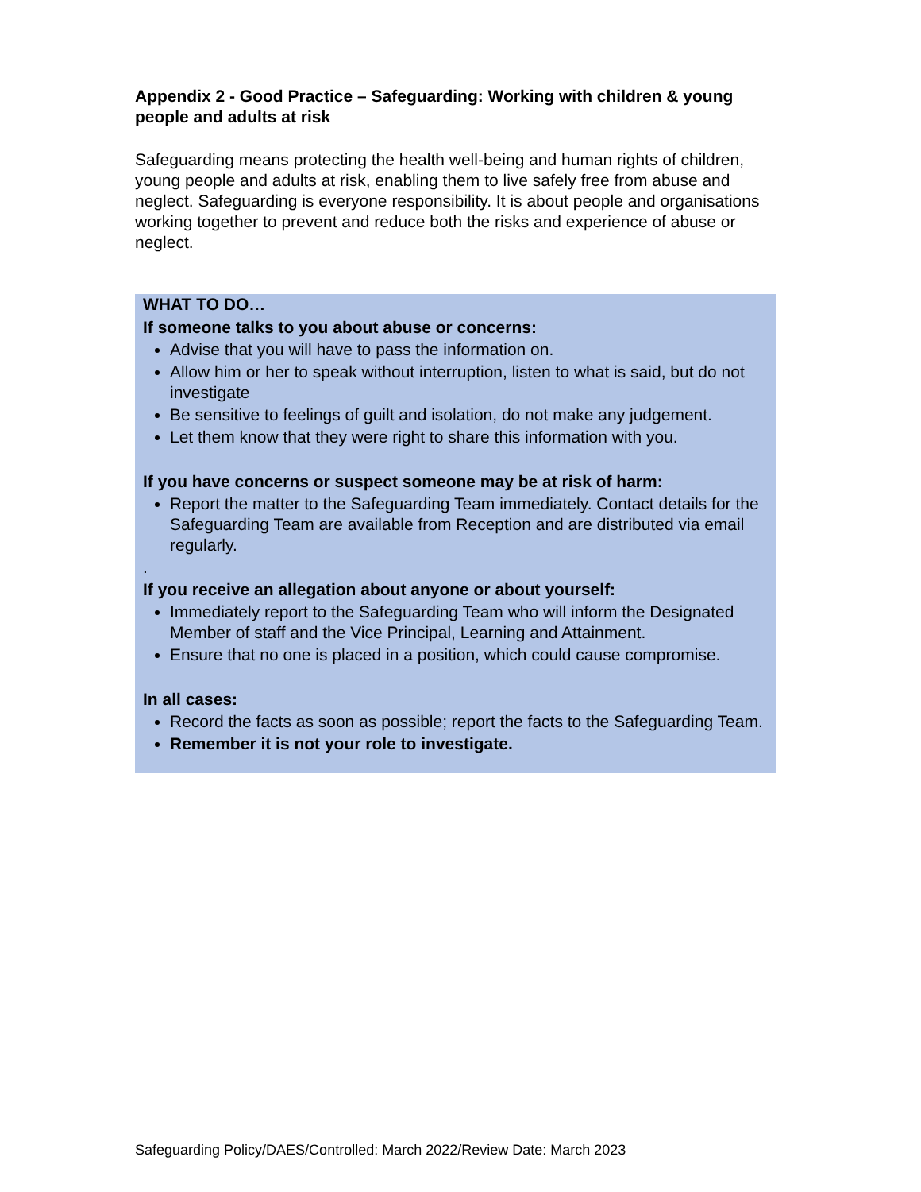Appendix 2 - Good Practice – Safeguarding: Working with children & young people and adults at risk
Safeguarding means protecting the health well-being and human rights of children, young people and adults at risk, enabling them to live safely free from abuse and neglect. Safeguarding is everyone responsibility. It is about people and organisations working together to prevent and reduce both the risks and experience of abuse or neglect.
| WHAT TO DO… |
| If someone talks to you about abuse or concerns: Advise that you will have to pass the information on. Allow him or her to speak without interruption, listen to what is said, but do not investigate Be sensitive to feelings of guilt and isolation, do not make any judgement. Let them know that they were right to share this information with you. If you have concerns or suspect someone may be at risk of harm: Report the matter to the Safeguarding Team immediately. Contact details for the Safeguarding Team are available from Reception and are distributed via email regularly. . If you receive an allegation about anyone or about yourself: Immediately report to the Safeguarding Team who will inform the Designated Member of staff and the Vice Principal, Learning and Attainment. Ensure that no one is placed in a position, which could cause compromise. In all cases: Record the facts as soon as possible; report the facts to the Safeguarding Team. Remember it is not your role to investigate. |
Safeguarding Policy/DAES/Controlled: March 2022/Review Date: March 2023